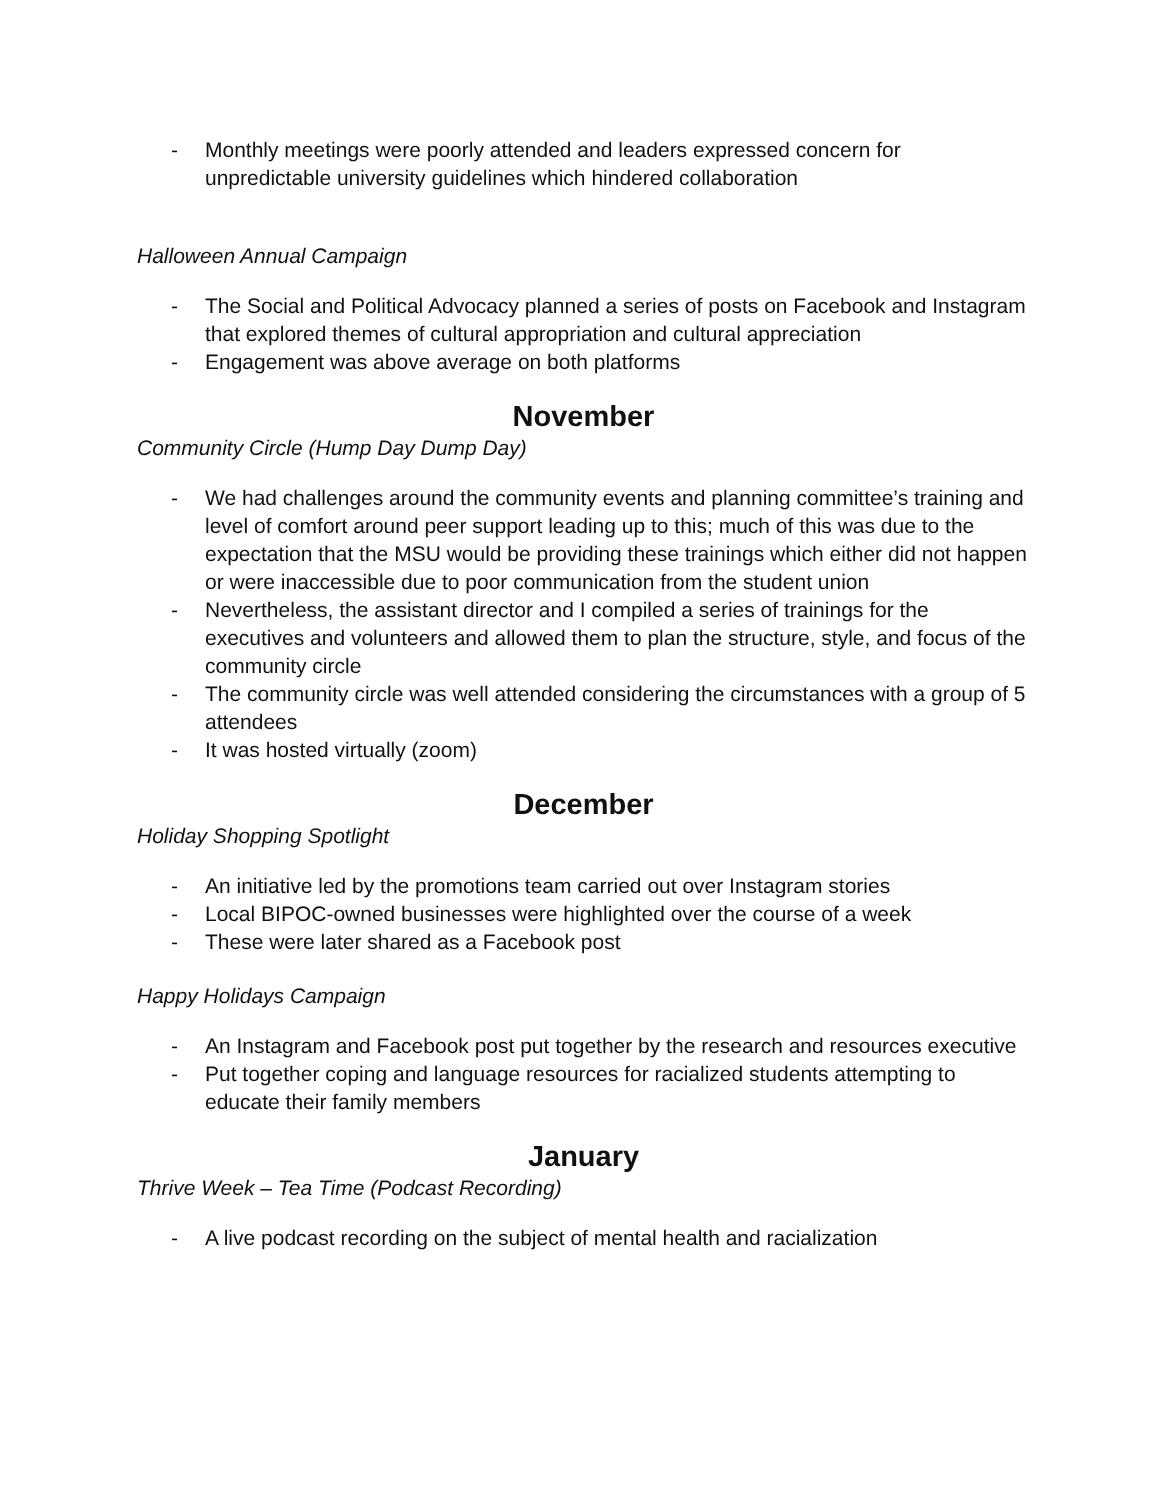- Monthly meetings were poorly attended and leaders expressed concern for unpredictable university guidelines which hindered collaboration
Halloween Annual Campaign
- The Social and Political Advocacy planned a series of posts on Facebook and Instagram that explored themes of cultural appropriation and cultural appreciation
- Engagement was above average on both platforms
November
Community Circle (Hump Day Dump Day)
- We had challenges around the community events and planning committee’s training and level of comfort around peer support leading up to this; much of this was due to the expectation that the MSU would be providing these trainings which either did not happen or were inaccessible due to poor communication from the student union
- Nevertheless, the assistant director and I compiled a series of trainings for the executives and volunteers and allowed them to plan the structure, style, and focus of the community circle
- The community circle was well attended considering the circumstances with a group of 5 attendees
- It was hosted virtually (zoom)
December
Holiday Shopping Spotlight
- An initiative led by the promotions team carried out over Instagram stories
- Local BIPOC-owned businesses were highlighted over the course of a week
- These were later shared as a Facebook post
Happy Holidays Campaign
- An Instagram and Facebook post put together by the research and resources executive
- Put together coping and language resources for racialized students attempting to educate their family members
January
Thrive Week – Tea Time (Podcast Recording)
- A live podcast recording on the subject of mental health and racialization